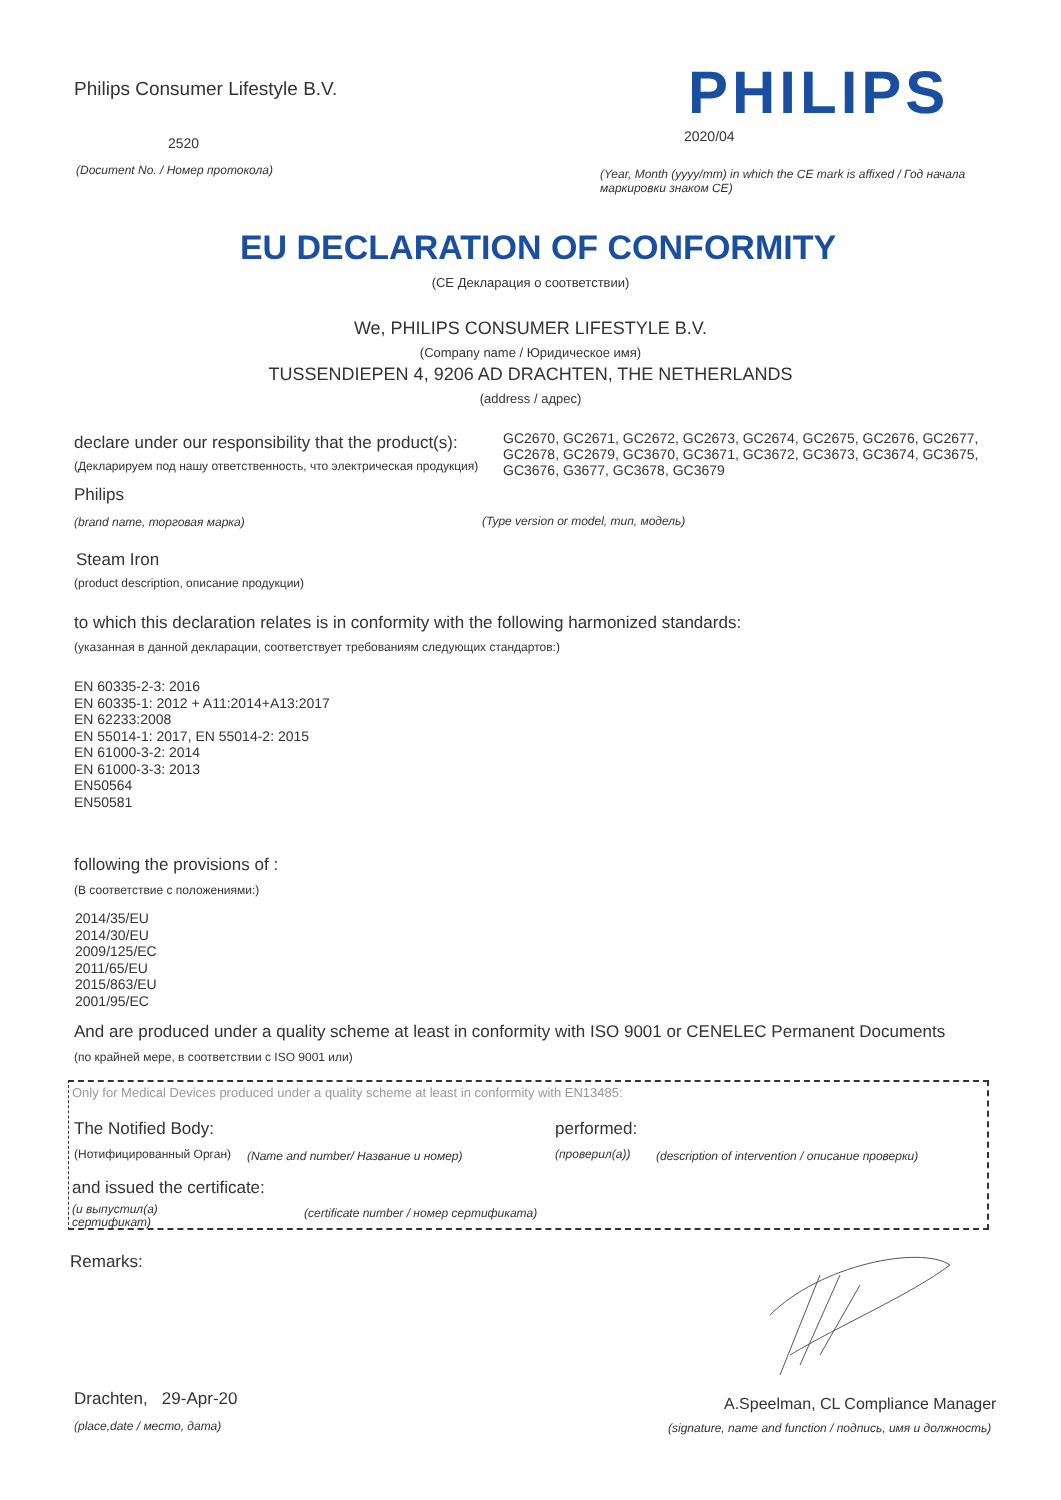Philips Consumer Lifestyle B.V. PHILIPS
2520 2020/04
(Document No. / Номер протокола)
(Year, Month (yyyy/mm) in which the CE mark is affixed / Год начала маркировки знаком CE)
EU DECLARATION OF CONFORMITY
(CE Декларация о соответствии)
We, PHILIPS CONSUMER LIFESTYLE B.V.
(Company name / Юридическое имя)
TUSSENDIEPEN 4, 9206 AD DRACHTEN, THE NETHERLANDS
(address / адрес)
declare under our responsibility that the product(s):
(Декларируем под нашу ответственность, что электрическая продукция)
GC2670, GC2671, GC2672, GC2673, GC2674, GC2675, GC2676, GC2677, GC2678, GC2679, GC3670, GC3671, GC3672, GC3673, GC3674, GC3675, GC3676, G3677, GC3678, GC3679
Philips
(brand name, торговая марка) (Type version or model, тип, модель)
Steam Iron
(product description, описание продукции)
to which this declaration relates is in conformity with the following harmonized standards:
(указанная в данной декларации, соответствует требованиям следующих стандартов:)
EN 60335-2-3: 2016
EN 60335-1: 2012 + A11:2014+A13:2017
EN 62233:2008
EN 55014-1: 2017, EN 55014-2: 2015
EN 61000-3-2: 2014
EN 61000-3-3: 2013
EN50564
EN50581
following the provisions of :
(В соответствие с положениями:)
2014/35/EU
2014/30/EU
2009/125/EC
2011/65/EU
2015/863/EU
2001/95/EC
And are produced under a quality scheme at least in conformity with ISO 9001 or CENELEC Permanent Documents
(по крайней мере, в соответствии с ISO 9001 или)
Only for Medical Devices produced under a quality scheme at least in conformity with EN13485:
The Notified Body: performed:
(Нотифицированный Орган) (Name and number/ Название и номер) (проверил(а)) (description of intervention / описание проверки)
and issued the certificate:
(и выпустил(а)
сертификат)
(certificate number / номер сертификата)
Remarks:
Drachten, 29-Apr-20 A.Speelman, CL Compliance Manager
(place,date / место, дата) (signature, name and function / подпись, имя и должность)